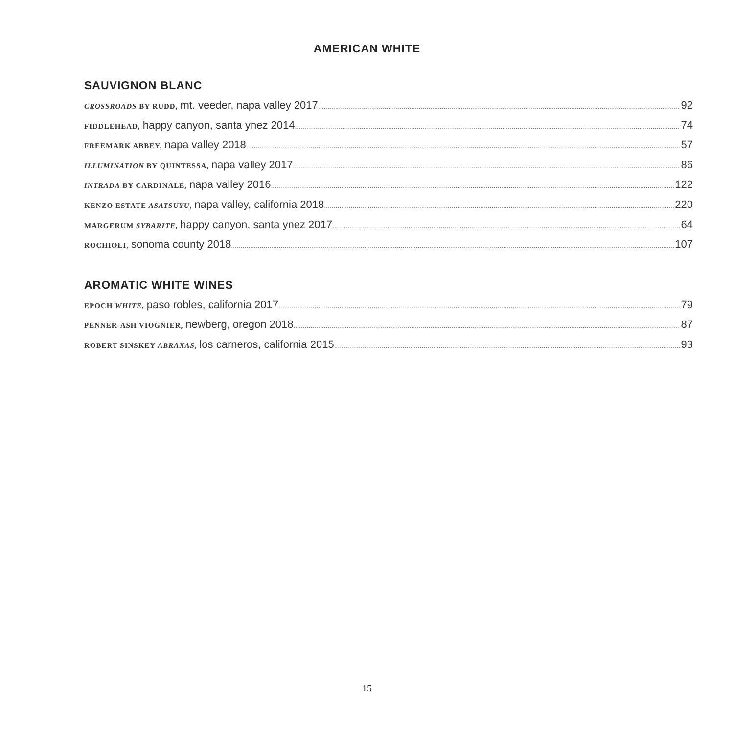AMERICAN WHITE
SAUVIGNON BLANC
CROSSROADS BY RUDD, mt. veeder, napa valley 2017 92
FIDDLEHEAD, happy canyon, santa ynez 2014 74
FREEMARK ABBEY, napa valley 2018 57
ILLUMINATION BY QUINTESSA, napa valley 2017 86
INTRADA BY CARDINALE, napa valley 2016 122
KENZO ESTATE ASATSUYU, napa valley, california 2018 220
MARGERUM SYBARITE, happy canyon, santa ynez 2017 64
ROCHIOLI, sonoma county 2018 107
AROMATIC WHITE WINES
EPOCH WHITE, paso robles, california 2017 79
PENNER-ASH VIOGNIER, newberg, oregon 2018 87
ROBERT SINSKEY ABRAXAS, los carneros, california 2015 93
15